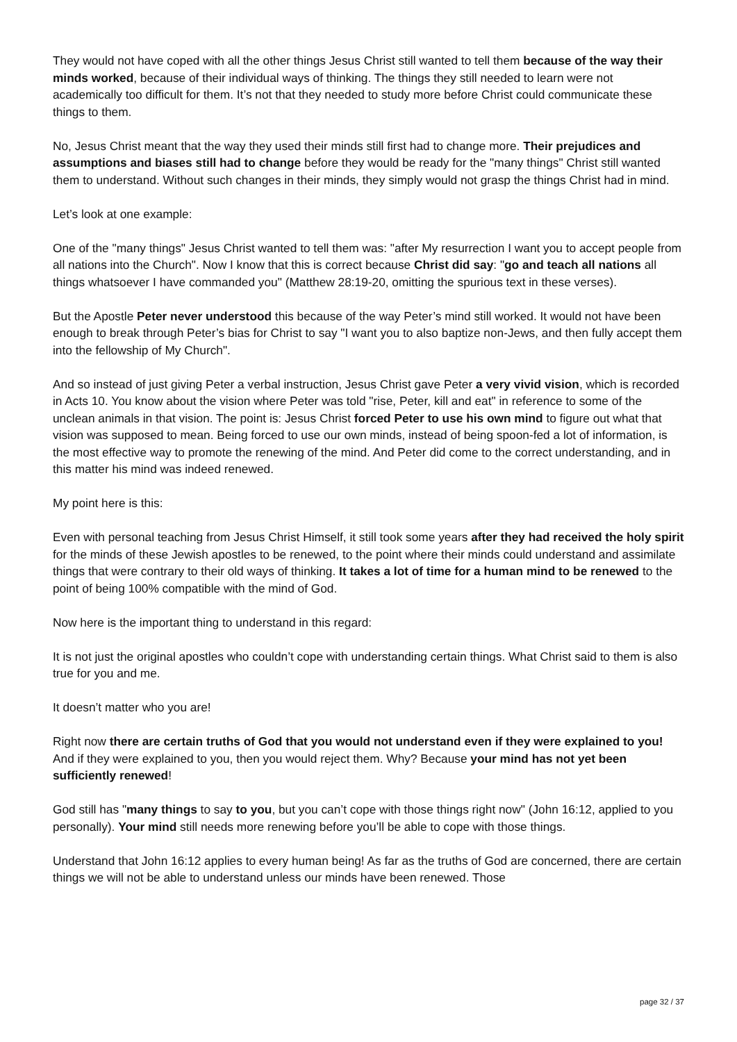They would not have coped with all the other things Jesus Christ still wanted to tell them because of the way their minds worked, because of their individual ways of thinking. The things they still needed to learn were not academically too difficult for them. It’s not that they needed to study more before Christ could communicate these things to them.
No, Jesus Christ meant that the way they used their minds still first had to change more. Their prejudices and assumptions and biases still had to change before they would be ready for the "many things" Christ still wanted them to understand. Without such changes in their minds, they simply would not grasp the things Christ had in mind.
Let’s look at one example:
One of the "many things" Jesus Christ wanted to tell them was: "after My resurrection I want you to accept people from all nations into the Church". Now I know that this is correct because Christ did say: "go and teach all nations all things whatsoever I have commanded you" (Matthew 28:19-20, omitting the spurious text in these verses).
But the Apostle Peter never understood this because of the way Peter’s mind still worked. It would not have been enough to break through Peter’s bias for Christ to say "I want you to also baptize non-Jews, and then fully accept them into the fellowship of My Church".
And so instead of just giving Peter a verbal instruction, Jesus Christ gave Peter a very vivid vision, which is recorded in Acts 10. You know about the vision where Peter was told "rise, Peter, kill and eat" in reference to some of the unclean animals in that vision. The point is: Jesus Christ forced Peter to use his own mind to figure out what that vision was supposed to mean. Being forced to use our own minds, instead of being spoon-fed a lot of information, is the most effective way to promote the renewing of the mind. And Peter did come to the correct understanding, and in this matter his mind was indeed renewed.
My point here is this:
Even with personal teaching from Jesus Christ Himself, it still took some years after they had received the holy spirit for the minds of these Jewish apostles to be renewed, to the point where their minds could understand and assimilate things that were contrary to their old ways of thinking. It takes a lot of time for a human mind to be renewed to the point of being 100% compatible with the mind of God.
Now here is the important thing to understand in this regard:
It is not just the original apostles who couldn’t cope with understanding certain things. What Christ said to them is also true for you and me.
It doesn’t matter who you are!
Right now there are certain truths of God that you would not understand even if they were explained to you! And if they were explained to you, then you would reject them. Why? Because your mind has not yet been sufficiently renewed!
God still has "many things to say to you, but you can’t cope with those things right now" (John 16:12, applied to you personally). Your mind still needs more renewing before you’ll be able to cope with those things.
Understand that John 16:12 applies to every human being! As far as the truths of God are concerned, there are certain things we will not be able to understand unless our minds have been renewed. Those
page 32 / 37